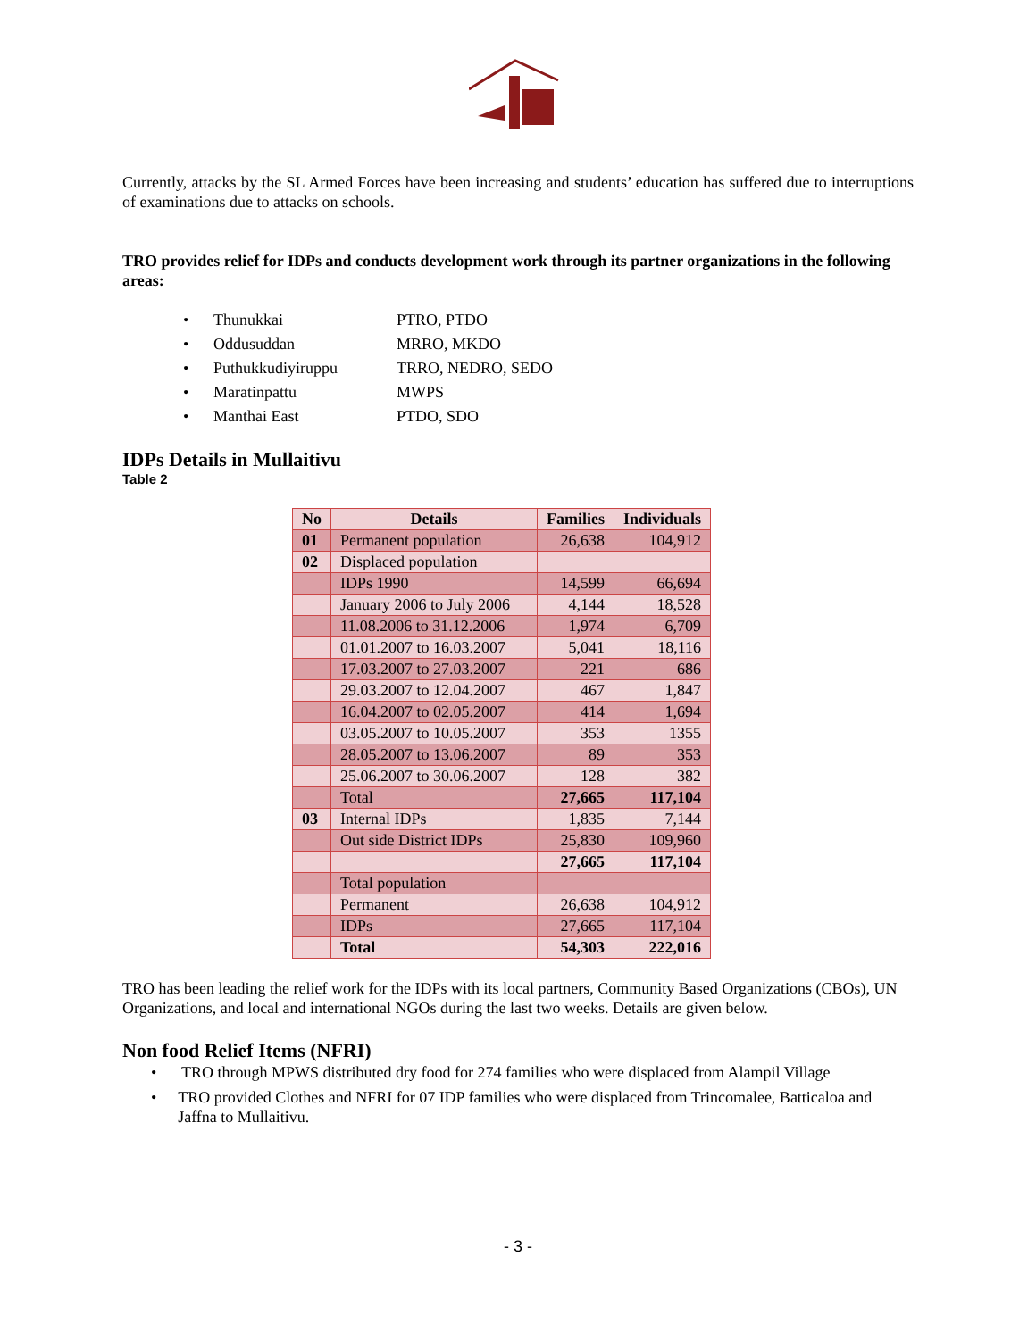Currently, attacks by the SL Armed Forces have been increasing and students’ education has suffered due to interruptions of examinations due to attacks on schools.
TRO provides relief for IDPs and conducts development work through its partner organizations in the following areas:
• Thunukkai PTRO, PTDO
• Oddusuddan MRRO, MKDO
• Puthukkudiyiruppu TRRO, NEDRO, SEDO
• Maratinpattu MWPS
• Manthai East PTDO, SDO
IDPs Details in Mullaitivu
Table 2
| No | Details | Families | Individuals |
| --- | --- | --- | --- |
| 01 | Permanent population | 26,638 | 104,912 |
| 02 | Displaced population | | |
| | IDPs 1990 | 14,599 | 66,694 |
| | January 2006 to July 2006 | 4,144 | 18,528 |
| | 11.08.2006 to 31.12.2006 | 1,974 | 6,709 |
| | 01.01.2007 to 16.03.2007 | 5,041 | 18,116 |
| | 17.03.2007 to 27.03.2007 | 221 | 686 |
| | 29.03.2007 to 12.04.2007 | 467 | 1,847 |
| | 16.04.2007 to 02.05.2007 | 414 | 1,694 |
| | 03.05.2007 to 10.05.2007 | 353 | 1355 |
| | 28.05.2007 to 13.06.2007 | 89 | 353 |
| | 25.06.2007 to 30.06.2007 | 128 | 382 |
| | Total | 27,665 | 117,104 |
| 03 | Internal IDPs | 1,835 | 7,144 |
| | Out side District IDPs | 25,830 | 109,960 |
| | | 27,665 | 117,104 |
| | Total population | | |
| | Permanent | 26,638 | 104,912 |
| | IDPs | 27,665 | 117,104 |
| | Total | 54,303 | 222,016 |
TRO has been leading the relief work for the IDPs with its local partners, Community Based Organizations (CBOs), UN Organizations, and local and international NGOs during the last two weeks. Details are given below.
Non food Relief Items (NFRI)
• TRO through MPWS distributed dry food for 274 families who were displaced from Alampil Village
• TRO provided Clothes and NFRI for 07 IDP families who were displaced from Trincomalee, Batticaloa and Jaffna to Mullaitivu.
- 3 -